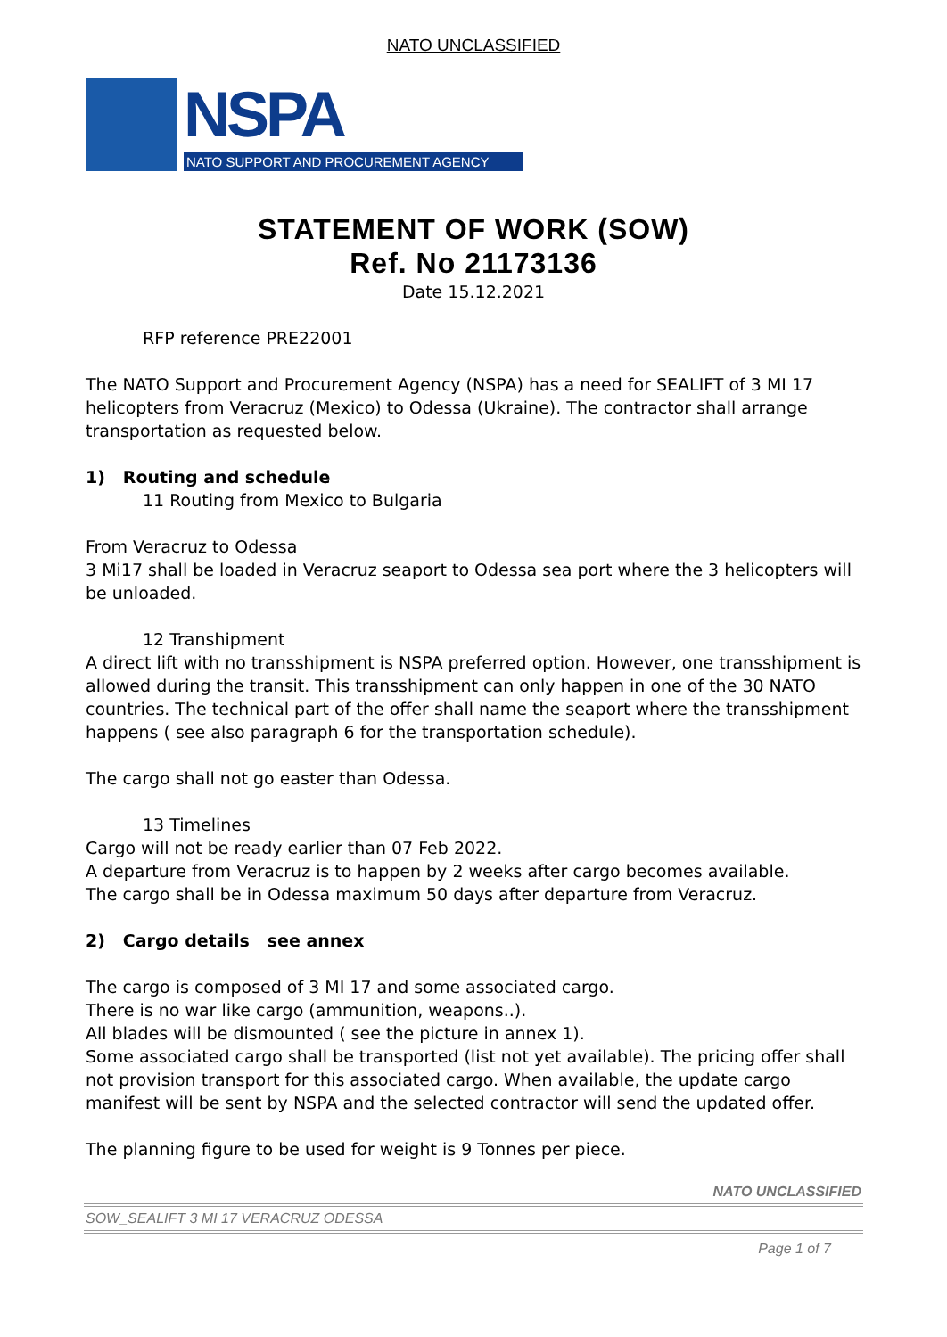NATO UNCLASSIFIED
NSPA
NATO SUPPORT AND PROCUREMENT AGENCY
STATEMENT OF WORK (SOW)
Ref. No 21173136
Date 15.12.2021
RFP reference PRE22001
The NATO Support and Procurement Agency (NSPA) has a need for SEALIFT of 3 MI 17 helicopters from Veracruz (Mexico) to Odessa (Ukraine). The contractor shall arrange transportation as requested below.
1) Routing and schedule
11 Routing from Mexico to Bulgaria
From Veracruz to Odessa
3 Mi17 shall be loaded in Veracruz seaport to Odessa sea port where the 3 helicopters will be unloaded.
12 Transhipment
A direct lift with no transshipment is NSPA preferred option. However, one transshipment is allowed during the transit. This transshipment can only happen in one of the 30 NATO countries. The technical part of the offer shall name the seaport where the transshipment happens ( see also paragraph 6 for the transportation schedule).
The cargo shall not go easter than Odessa.
13 Timelines
Cargo will not be ready earlier than 07 Feb 2022.
A departure from Veracruz is to happen by 2 weeks after cargo becomes available.
The cargo shall be in Odessa maximum 50 days after departure from Veracruz.
2) Cargo details see annex
The cargo is composed of 3 MI 17 and some associated cargo.
There is no war like cargo (ammunition, weapons..).
All blades will be dismounted ( see the picture in annex 1).
Some associated cargo shall be transported (list not yet available). The pricing offer shall not provision transport for this associated cargo. When available, the update cargo manifest will be sent by NSPA and the selected contractor will send the updated offer.
The planning figure to be used for weight is 9 Tonnes per piece.
NATO UNCLASSIFIED
SOW_SEALIFT 3 MI 17 VERACRUZ ODESSA
Page 1 of 7